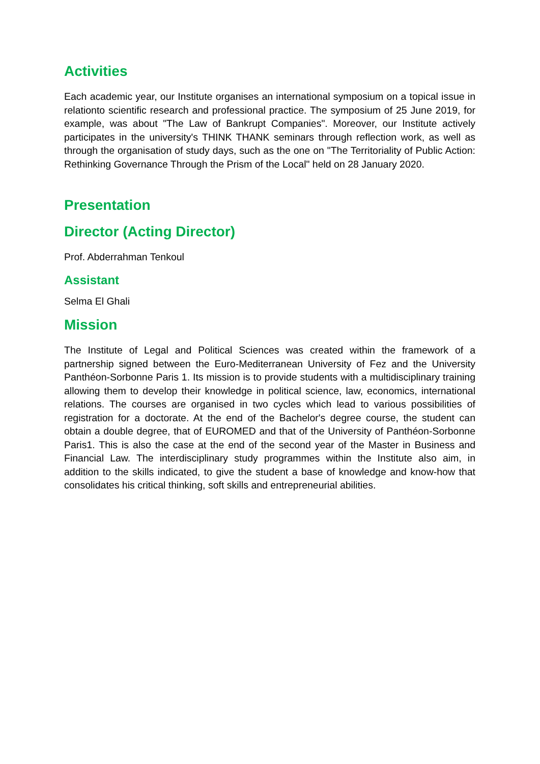Activities
Each academic year, our Institute organises an international symposium on a topical issue in relationto scientific research and professional practice. The symposium of 25 June 2019, for example, was about "The Law of Bankrupt Companies". Moreover, our Institute actively participates in the university's THINK THANK seminars through reflection work, as well as through the organisation of study days, such as the one on "The Territoriality of Public Action: Rethinking Governance Through the Prism of the Local" held on 28 January 2020.
Presentation
Director (Acting Director)
Prof. Abderrahman Tenkoul
Assistant
Selma El Ghali
Mission
The Institute of Legal and Political Sciences was created within the framework of a partnership signed between the Euro-Mediterranean University of Fez and the University Panthéon-Sorbonne Paris 1. Its mission is to provide students with a multidisciplinary training allowing them to develop their knowledge in political science, law, economics, international relations. The courses are organised in two cycles which lead to various possibilities of registration for a doctorate. At the end of the Bachelor's degree course, the student can obtain a double degree, that of EUROMED and that of the University of Panthéon-Sorbonne Paris1. This is also the case at the end of the second year of the Master in Business and Financial Law. The interdisciplinary study programmes within the Institute also aim, in addition to the skills indicated, to give the student a base of knowledge and know-how that consolidates his critical thinking, soft skills and entrepreneurial abilities.